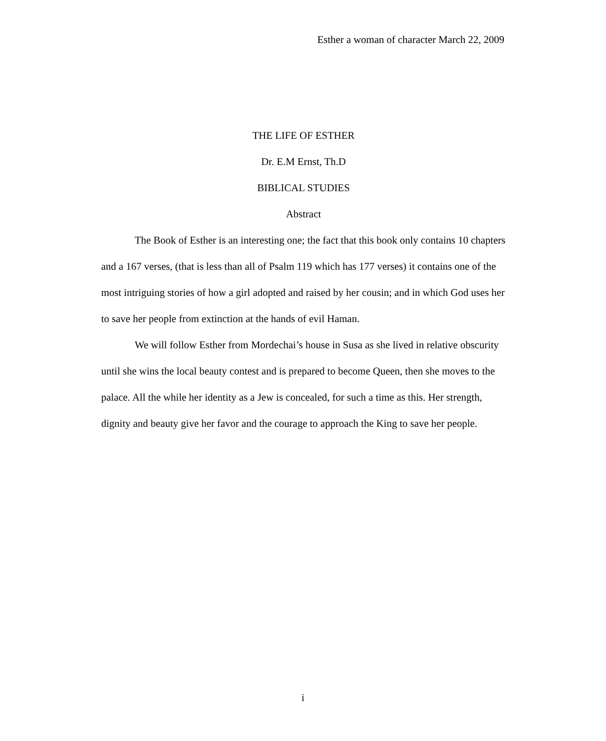Esther a woman of character March 22, 2009
THE LIFE OF ESTHER
Dr. E.M Ernst, Th.D
BIBLICAL STUDIES
Abstract
The Book of Esther is an interesting one; the fact that this book only contains 10 chapters and a 167 verses, (that is less than all of Psalm 119 which has 177 verses) it contains one of the most intriguing stories of how a girl adopted and raised by her cousin; and in which God uses her to save her people from extinction at the hands of evil Haman.
We will follow Esther from Mordechai’s house in Susa as she lived in relative obscurity until she wins the local beauty contest and is prepared to become Queen, then she moves to the palace. All the while her identity as a Jew is concealed, for such a time as this. Her strength, dignity and beauty give her favor and the courage to approach the King to save her people.
i